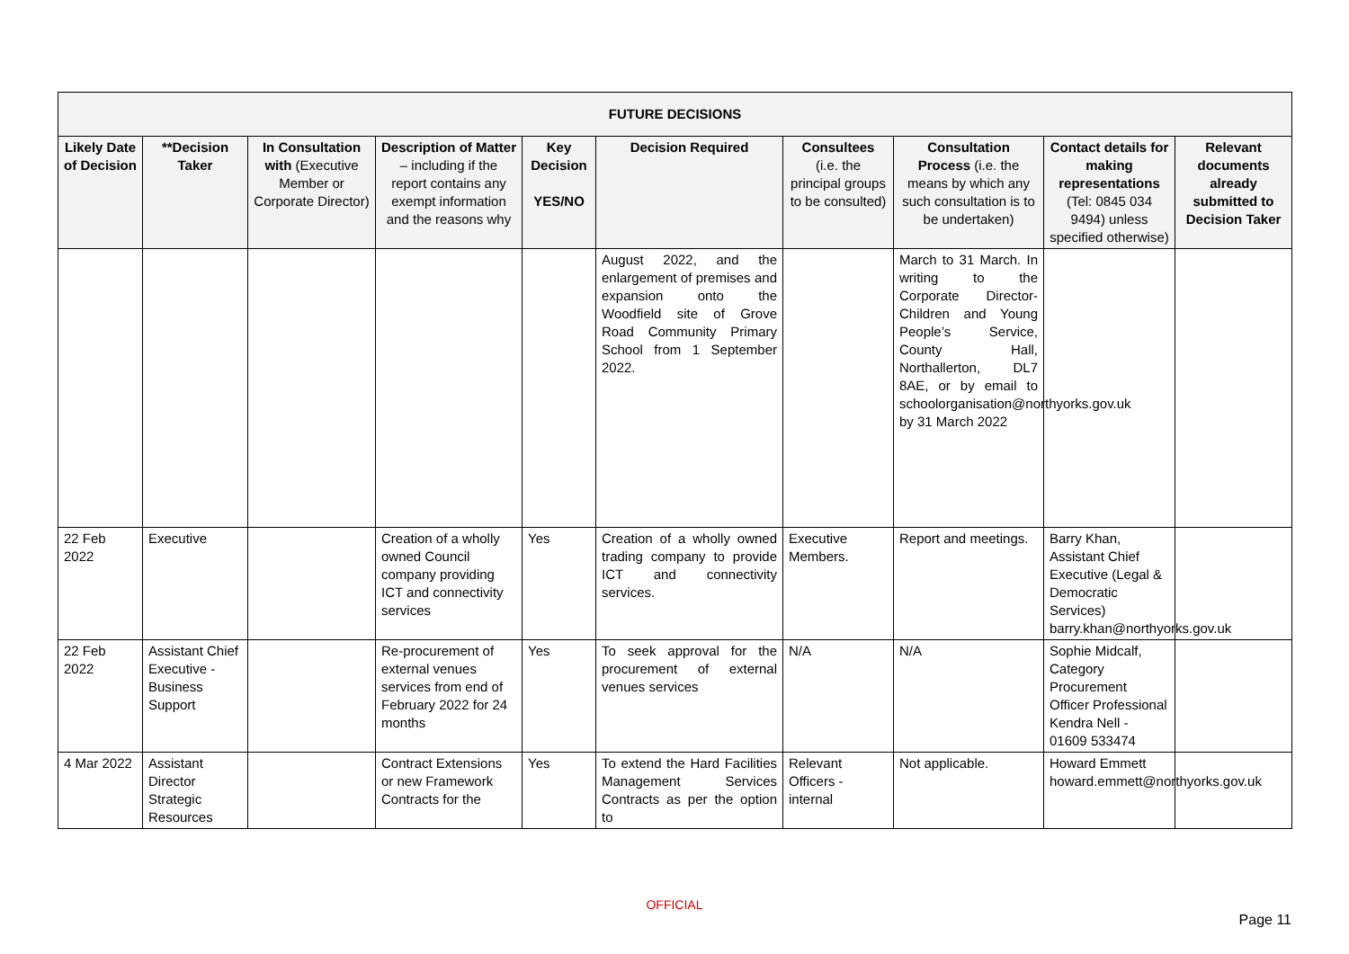| FUTURE DECISIONS | | | | | | | | | |
| --- | --- | --- | --- | --- | --- | --- | --- | --- | --- |
| Likely Date of Decision | **Decision Taker | In Consultation with (Executive Member or Corporate Director) | Description of Matter – including if the report contains any exempt information and the reasons why | Key Decision YES/NO | Decision Required | Consultees (i.e. the principal groups to be consulted) | Consultation Process (i.e. the means by which any such consultation is to be undertaken) | Contact details for making representations (Tel: 0845 034 9494) unless specified otherwise) | Relevant documents already submitted to Decision Taker |
| | | | | | August 2022, and the enlargement of premises and expansion onto the Woodfield site of Grove Road Community Primary School from 1 September 2022. | | March to 31 March. In writing to the Corporate Director- Children and Young People’s Service, County Hall, Northallerton, DL7 8AE, or by email to schoolorganisation@northyorks.gov.uk by 31 March 2022 | | |
| 22 Feb 2022 | Executive | | Creation of a wholly owned Council company providing ICT and connectivity services | Yes | Creation of a wholly owned trading company to provide ICT and connectivity services. | Executive Members. | Report and meetings. | Barry Khan, Assistant Chief Executive (Legal & Democratic Services) barry.khan@northyorks.gov.uk | |
| 22 Feb 2022 | Assistant Chief Executive - Business Support | | Re-procurement of external venues services from end of February 2022 for 24 months | Yes | To seek approval for the procurement of external venues services | N/A | N/A | Sophie Midcalf, Category Procurement Officer Professional Kendra Nell - 01609 533474 | |
| 4 Mar 2022 | Assistant Director Strategic Resources | | Contract Extensions or new Framework Contracts for the | Yes | To extend the Hard Facilities Management Services Contracts as per the option to | Relevant Officers - internal | Not applicable. | Howard Emmett howard.emmett@northyorks.gov.uk | |
OFFICIAL
Page 11